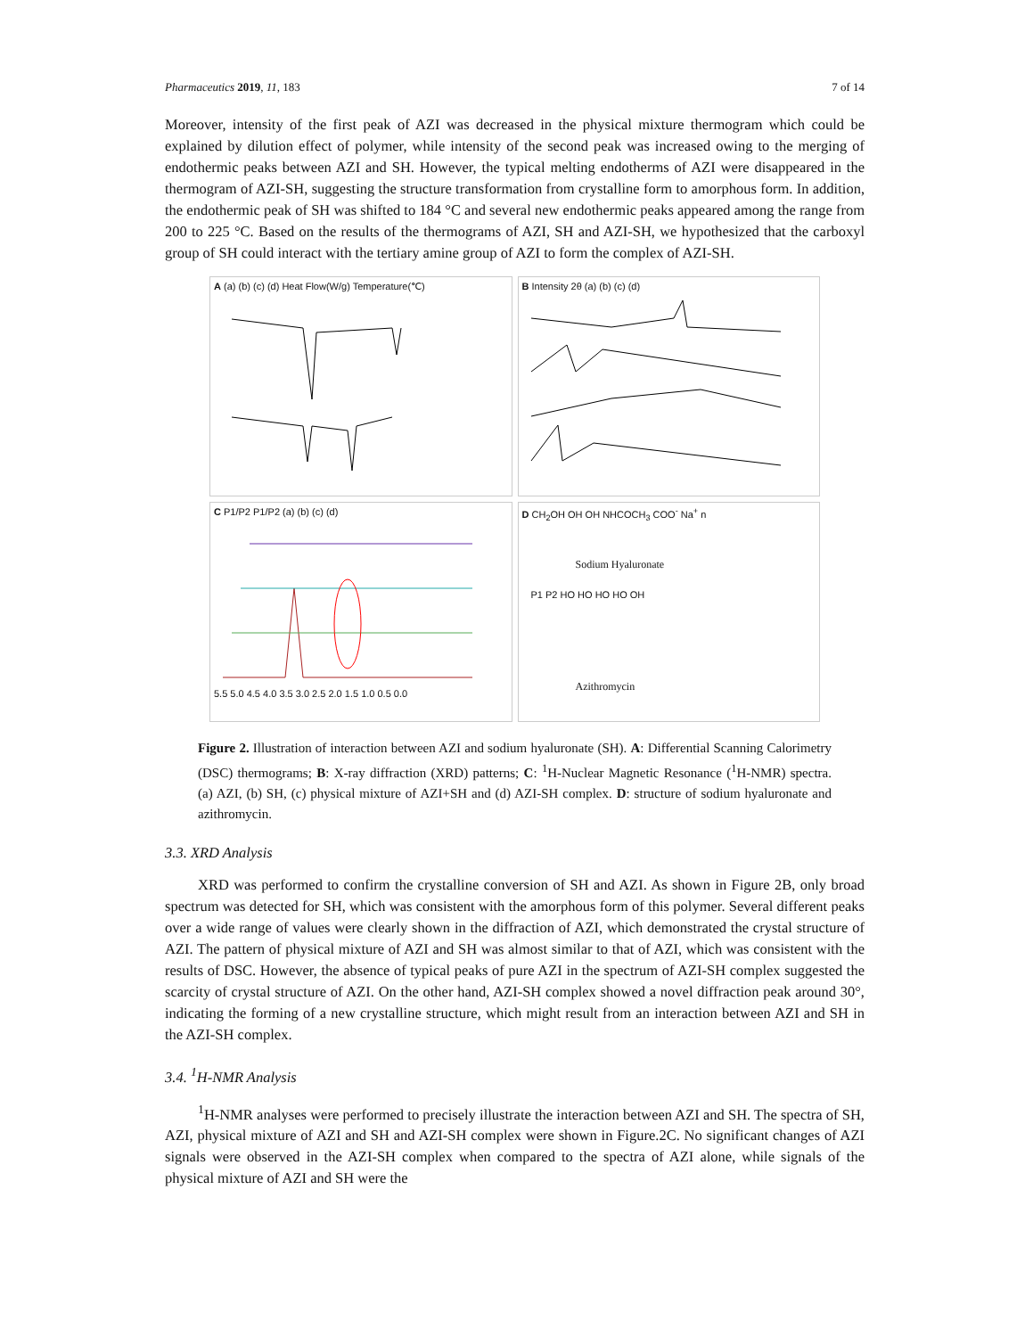Pharmaceutics 2019, 11, 183 7 of 14
Moreover, intensity of the first peak of AZI was decreased in the physical mixture thermogram which could be explained by dilution effect of polymer, while intensity of the second peak was increased owing to the merging of endothermic peaks between AZI and SH. However, the typical melting endotherms of AZI were disappeared in the thermogram of AZI-SH, suggesting the structure transformation from crystalline form to amorphous form. In addition, the endothermic peak of SH was shifted to 184 °C and several new endothermic peaks appeared among the range from 200 to 225 °C. Based on the results of the thermograms of AZI, SH and AZI-SH, we hypothesized that the carboxyl group of SH could interact with the tertiary amine group of AZI to form the complex of AZI-SH.
A (a) (b) (c) (d) Heat Flow(W/g) Temperature(℃)
B Intensity 2θ (a) (b) (c) (d)
C P1/P2 P1/P2 (a) (b) (c) (d)
5.5 5.0 4.5 4.0 3.5 3.0 2.5 2.0 1.5 1.0 0.5 0.0
D CH<sub>2</sub>OH OH OH NHCOCH<sub>3</sub> COO<sup>-</sup> Na<sup>+</sup> n
Sodium Hyaluronate
P1 P2 HO HO HO HO OH
Azithromycin
Figure 2. Illustration of interaction between AZI and sodium hyaluronate (SH). A: Differential Scanning Calorimetry (DSC) thermograms; B: X-ray diffraction (XRD) patterns; C: <sup>1</sup>H-Nuclear Magnetic Resonance (<sup>1</sup>H-NMR) spectra. (a) AZI, (b) SH, (c) physical mixture of AZI+SH and (d) AZI-SH complex. D: structure of sodium hyaluronate and azithromycin.
3.3. XRD Analysis
XRD was performed to confirm the crystalline conversion of SH and AZI. As shown in Figure 2B, only broad spectrum was detected for SH, which was consistent with the amorphous form of this polymer. Several different peaks over a wide range of values were clearly shown in the diffraction of AZI, which demonstrated the crystal structure of AZI. The pattern of physical mixture of AZI and SH was almost similar to that of AZI, which was consistent with the results of DSC. However, the absence of typical peaks of pure AZI in the spectrum of AZI-SH complex suggested the scarcity of crystal structure of AZI. On the other hand, AZI-SH complex showed a novel diffraction peak around 30°, indicating the forming of a new crystalline structure, which might result from an interaction between AZI and SH in the AZI-SH complex.
3.4. <sup>1</sup>H-NMR Analysis
<sup>1</sup>H-NMR analyses were performed to precisely illustrate the interaction between AZI and SH. The spectra of SH, AZI, physical mixture of AZI and SH and AZI-SH complex were shown in Figure.2C. No significant changes of AZI signals were observed in the AZI-SH complex when compared to the spectra of AZI alone, while signals of the physical mixture of AZI and SH were the